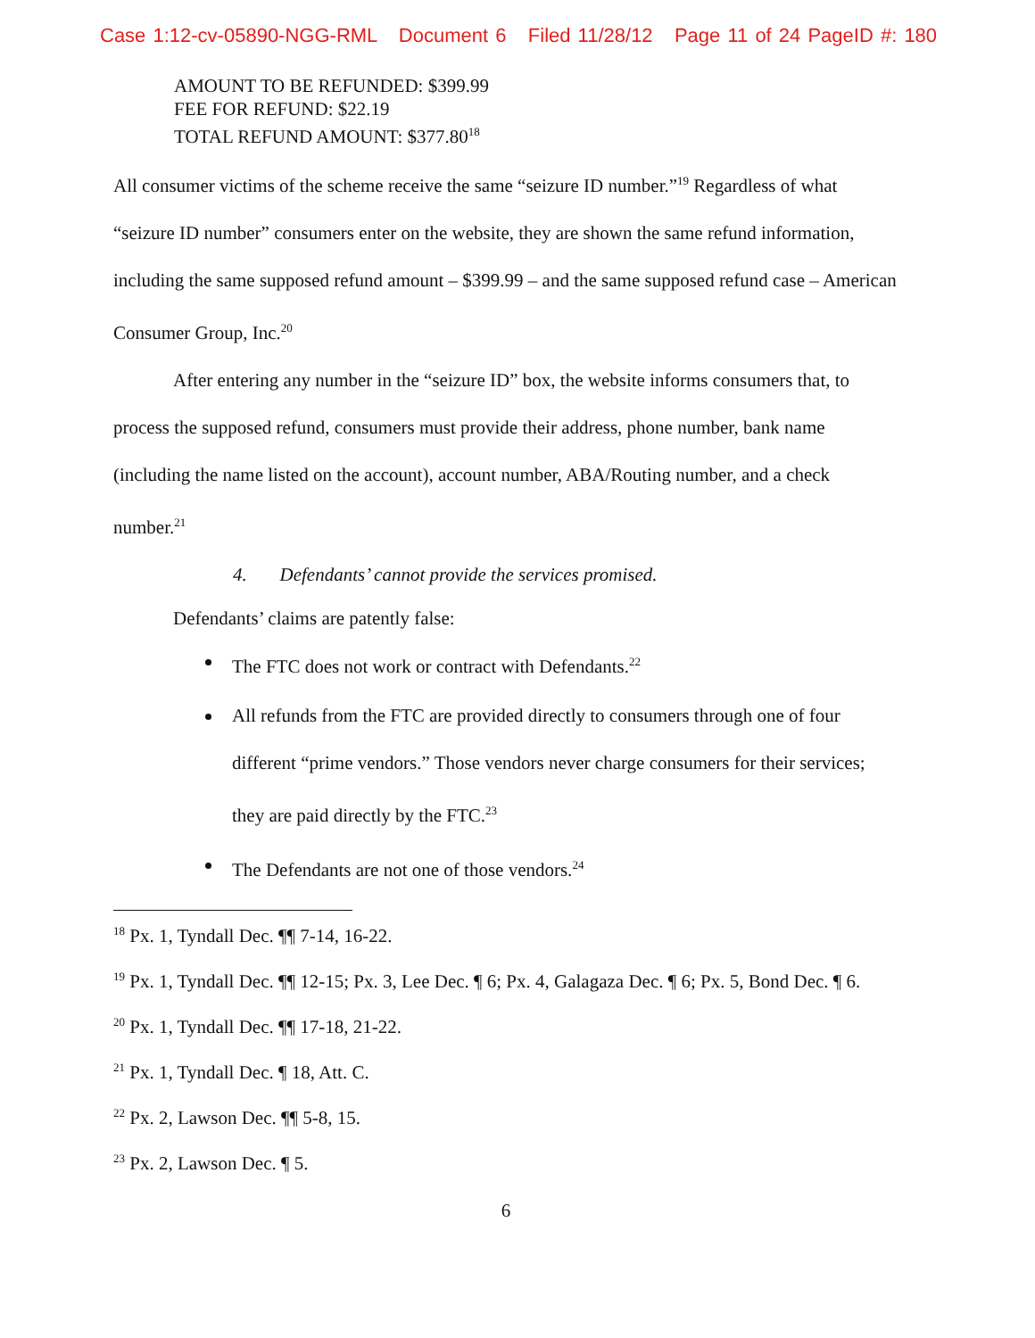Case 1:12-cv-05890-NGG-RML Document 6 Filed 11/28/12 Page 11 of 24 PageID #: 180
AMOUNT TO BE REFUNDED: $399.99
FEE FOR REFUND: $22.19
TOTAL REFUND AMOUNT: $377.80<sup>18</sup>
All consumer victims of the scheme receive the same “seizure ID number.”<sup>19</sup> Regardless of what “seizure ID number” consumers enter on the website, they are shown the same refund information, including the same supposed refund amount – $399.99 – and the same supposed refund case – American Consumer Group, Inc.<sup>20</sup>
After entering any number in the “seizure ID” box, the website informs consumers that, to process the supposed refund, consumers must provide their address, phone number, bank name (including the name listed on the account), account number, ABA/Routing number, and a check number.<sup>21</sup>
4. Defendants’ cannot provide the services promised.
Defendants’ claims are patently false:
The FTC does not work or contract with Defendants.<sup>22</sup>
All refunds from the FTC are provided directly to consumers through one of four different “prime vendors.” Those vendors never charge consumers for their services; they are paid directly by the FTC.<sup>23</sup>
The Defendants are not one of those vendors.<sup>24</sup>
<sup>18</sup> Px. 1, Tyndall Dec. ¶¶ 7-14, 16-22.
<sup>19</sup> Px. 1, Tyndall Dec. ¶¶ 12-15; Px. 3, Lee Dec. ¶ 6; Px. 4, Galagaza Dec. ¶ 6; Px. 5, Bond Dec. ¶ 6.
<sup>20</sup> Px. 1, Tyndall Dec. ¶¶ 17-18, 21-22.
<sup>21</sup> Px. 1, Tyndall Dec. ¶ 18, Att. C.
<sup>22</sup> Px. 2, Lawson Dec. ¶¶ 5-8, 15.
<sup>23</sup> Px. 2, Lawson Dec. ¶ 5.
6